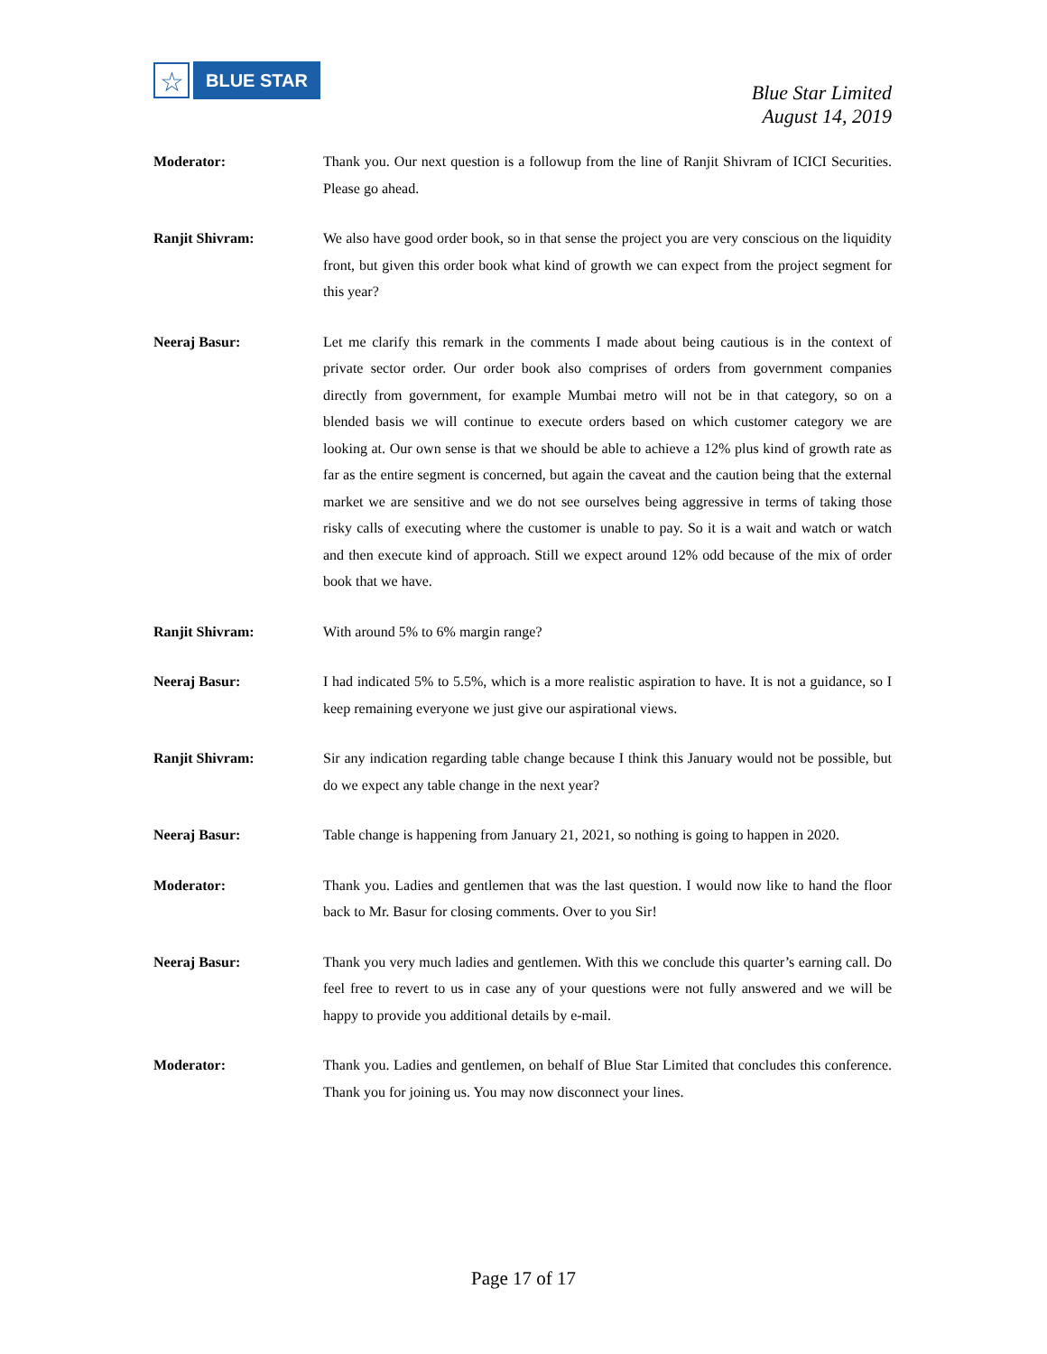☆
BLUE STAR
Blue Star Limited
August 14, 2019
Moderator: Thank you. Our next question is a followup from the line of Ranjit Shivram of ICICI Securities. Please go ahead.
Ranjit Shivram: We also have good order book, so in that sense the project you are very conscious on the liquidity front, but given this order book what kind of growth we can expect from the project segment for this year?
Neeraj Basur: Let me clarify this remark in the comments I made about being cautious is in the context of private sector order. Our order book also comprises of orders from government companies directly from government, for example Mumbai metro will not be in that category, so on a blended basis we will continue to execute orders based on which customer category we are looking at. Our own sense is that we should be able to achieve a 12% plus kind of growth rate as far as the entire segment is concerned, but again the caveat and the caution being that the external market we are sensitive and we do not see ourselves being aggressive in terms of taking those risky calls of executing where the customer is unable to pay. So it is a wait and watch or watch and then execute kind of approach. Still we expect around 12% odd because of the mix of order book that we have.
Ranjit Shivram: With around 5% to 6% margin range?
Neeraj Basur: I had indicated 5% to 5.5%, which is a more realistic aspiration to have. It is not a guidance, so I keep remaining everyone we just give our aspirational views.
Ranjit Shivram: Sir any indication regarding table change because I think this January would not be possible, but do we expect any table change in the next year?
Neeraj Basur: Table change is happening from January 21, 2021, so nothing is going to happen in 2020.
Moderator: Thank you. Ladies and gentlemen that was the last question. I would now like to hand the floor back to Mr. Basur for closing comments. Over to you Sir!
Neeraj Basur: Thank you very much ladies and gentlemen. With this we conclude this quarter’s earning call. Do feel free to revert to us in case any of your questions were not fully answered and we will be happy to provide you additional details by e-mail.
Moderator: Thank you. Ladies and gentlemen, on behalf of Blue Star Limited that concludes this conference. Thank you for joining us. You may now disconnect your lines.
Page 17 of 17